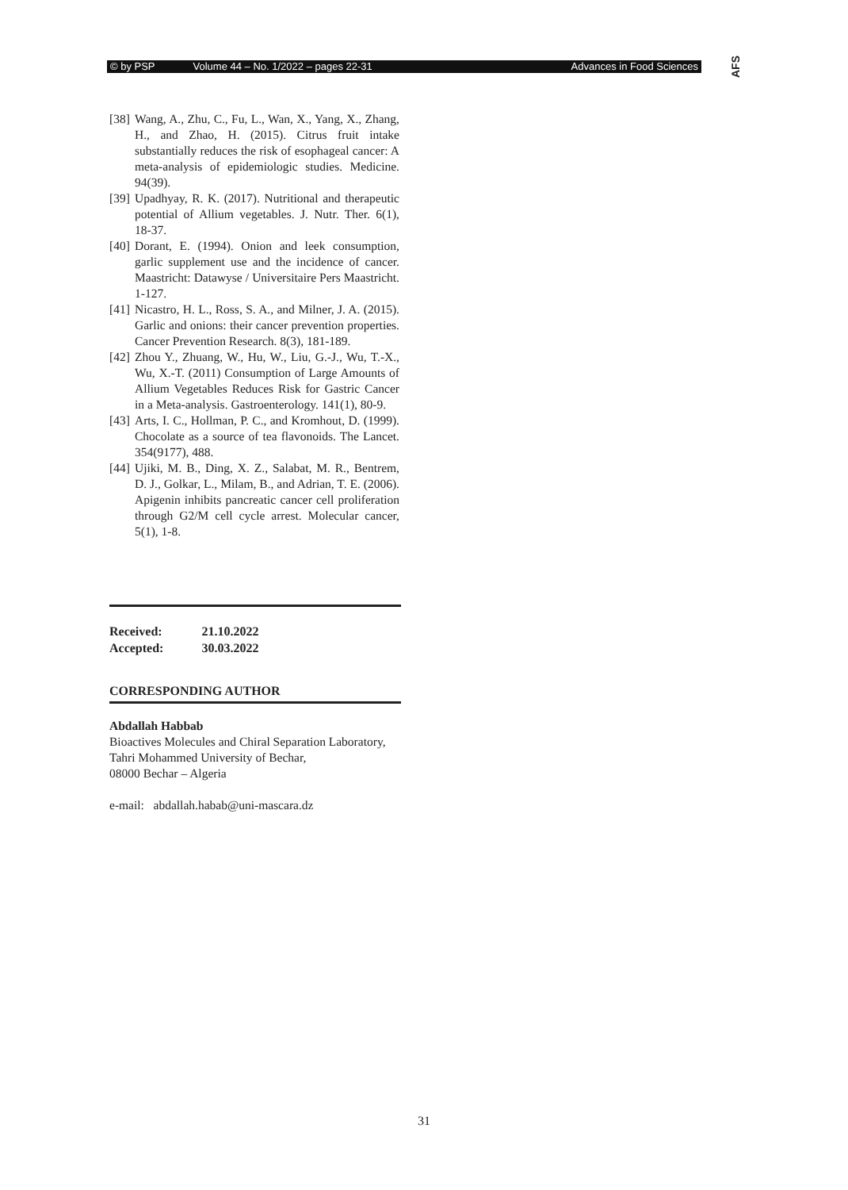© by PSP Volume 44 – No. 1/2022 – pages 22-31 Advances in Food Sciences
AFS
[38] Wang, A., Zhu, C., Fu, L., Wan, X., Yang, X., Zhang, H., and Zhao, H. (2015). Citrus fruit intake substantially reduces the risk of esophageal cancer: A meta-analysis of epidemiologic studies. Medicine. 94(39).
[39] Upadhyay, R. K. (2017). Nutritional and therapeutic potential of Allium vegetables. J. Nutr. Ther. 6(1), 18-37.
[40] Dorant, E. (1994). Onion and leek consumption, garlic supplement use and the incidence of cancer. Maastricht: Datawyse / Universitaire Pers Maastricht. 1-127.
[41] Nicastro, H. L., Ross, S. A., and Milner, J. A. (2015). Garlic and onions: their cancer prevention properties. Cancer Prevention Research. 8(3), 181-189.
[42] Zhou Y., Zhuang, W., Hu, W., Liu, G.-J., Wu, T.-X., Wu, X.-T. (2011) Consumption of Large Amounts of Allium Vegetables Reduces Risk for Gastric Cancer in a Meta-analysis. Gastroenterology. 141(1), 80-9.
[43] Arts, I. C., Hollman, P. C., and Kromhout, D. (1999). Chocolate as a source of tea flavonoids. The Lancet. 354(9177), 488.
[44] Ujiki, M. B., Ding, X. Z., Salabat, M. R., Bentrem, D. J., Golkar, L., Milam, B., and Adrian, T. E. (2006). Apigenin inhibits pancreatic cancer cell proliferation through G2/M cell cycle arrest. Molecular cancer, 5(1), 1-8.
| Received: | 21.10.2022 |
| Accepted: | 30.03.2022 |
CORRESPONDING AUTHOR
Abdallah Habbab
Bioactives Molecules and Chiral Separation Laboratory,
Tahri Mohammed University of Bechar,
08000 Bechar – Algeria
e-mail: abdallah.habab@uni-mascara.dz
31